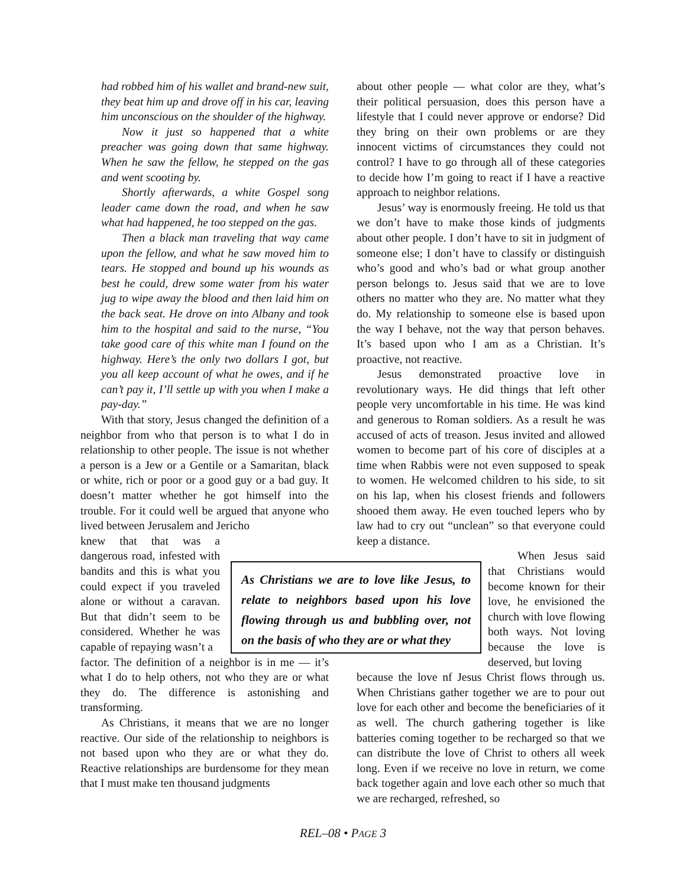had robbed him of his wallet and brand-new suit, they beat him up and drove off in his car, leaving him unconscious on the shoulder of the highway.
Now it just so happened that a white preacher was going down that same highway. When he saw the fellow, he stepped on the gas and went scooting by.
Shortly afterwards, a white Gospel song leader came down the road, and when he saw what had happened, he too stepped on the gas.
Then a black man traveling that way came upon the fellow, and what he saw moved him to tears. He stopped and bound up his wounds as best he could, drew some water from his water jug to wipe away the blood and then laid him on the back seat. He drove on into Albany and took him to the hospital and said to the nurse, “You take good care of this white man I found on the highway. Here’s the only two dollars I got, but you all keep account of what he owes, and if he can’t pay it, I’ll settle up with you when I make a pay-day.”
With that story, Jesus changed the definition of a neighbor from who that person is to what I do in relationship to other people. The issue is not whether a person is a Jew or a Gentile or a Samaritan, black or white, rich or poor or a good guy or a bad guy. It doesn’t matter whether he got himself into the trouble. For it could well be argued that anyone who lived between Jerusalem and Jericho
knew that that was a dangerous road, infested with bandits and this is what you could expect if you traveled alone or without a caravan. But that didn’t seem to be considered. Whether he was capable of repaying wasn’t a
factor. The definition of a neighbor is in me — it’s what I do to help others, not who they are or what they do. The difference is astonishing and transforming.
As Christians, it means that we are no longer reactive. Our side of the relationship to neighbors is not based upon who they are or what they do. Reactive relationships are burdensome for they mean that I must make ten thousand judgments
about other people — what color are they, what’s their political persuasion, does this person have a lifestyle that I could never approve or endorse? Did they bring on their own problems or are they innocent victims of circumstances they could not control? I have to go through all of these categories to decide how I’m going to react if I have a reactive approach to neighbor relations.
Jesus’ way is enormously freeing. He told us that we don’t have to make those kinds of judgments about other people. I don’t have to sit in judgment of someone else; I don’t have to classify or distinguish who’s good and who’s bad or what group another person belongs to. Jesus said that we are to love others no matter who they are. No matter what they do. My relationship to someone else is based upon the way I behave, not the way that person behaves. It’s based upon who I am as a Christian. It’s proactive, not reactive.
Jesus demonstrated proactive love in revolutionary ways. He did things that left other people very uncomfortable in his time. He was kind and generous to Roman soldiers. As a result he was accused of acts of treason. Jesus invited and allowed women to become part of his core of disciples at a time when Rabbis were not even supposed to speak to women. He welcomed children to his side, to sit on his lap, when his closest friends and followers shooed them away. He even touched lepers who by law had to cry out “unclean” so that everyone could keep a distance.
When Jesus said that Christians would become known for their love, he envisioned the church with love flowing both ways. Not loving because the love is deserved, but loving
because the love nf Jesus Christ flows through us. When Christians gather together we are to pour out love for each other and become the beneficiaries of it as well. The church gathering together is like batteries coming together to be recharged so that we can distribute the love of Christ to others all week long. Even if we receive no love in return, we come back together again and love each other so much that we are recharged, refreshed, so
As Christians we are to love like Jesus, to relate to neighbors based upon his love flowing through us and bubbling over, not on the basis of who they are or what they
REL–08 • PAGE 3